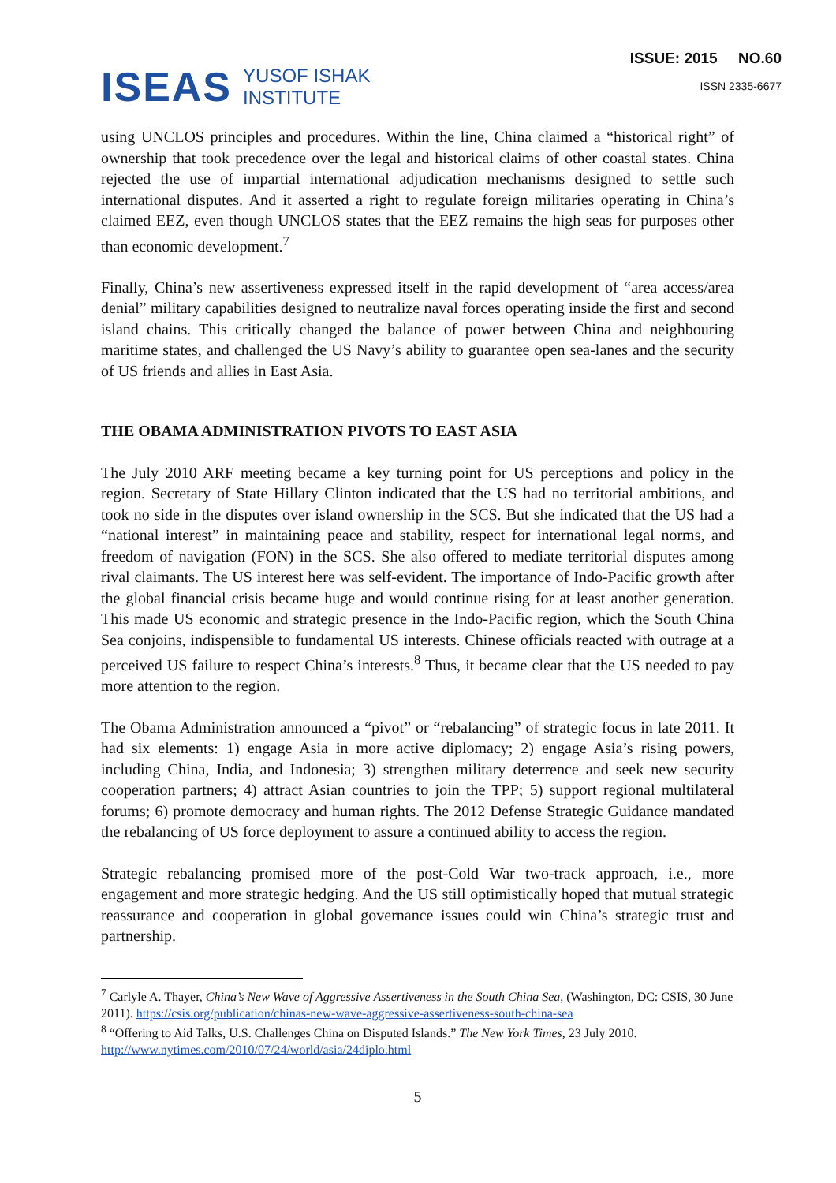ISEAS YUSOF ISHAK
INSTITUTE
ISSUE: 2015 NO.60
ISSN 2335-6677
using UNCLOS principles and procedures. Within the line, China claimed a “historical right” of ownership that took precedence over the legal and historical claims of other coastal states. China rejected the use of impartial international adjudication mechanisms designed to settle such international disputes. And it asserted a right to regulate foreign militaries operating in China’s claimed EEZ, even though UNCLOS states that the EEZ remains the high seas for purposes other than economic development.<sup>7</sup>
Finally, China’s new assertiveness expressed itself in the rapid development of “area access/area denial” military capabilities designed to neutralize naval forces operating inside the first and second island chains. This critically changed the balance of power between China and neighbouring maritime states, and challenged the US Navy’s ability to guarantee open sea-lanes and the security of US friends and allies in East Asia.
THE OBAMA ADMINISTRATION PIVOTS TO EAST ASIA
The July 2010 ARF meeting became a key turning point for US perceptions and policy in the region. Secretary of State Hillary Clinton indicated that the US had no territorial ambitions, and took no side in the disputes over island ownership in the SCS. But she indicated that the US had a “national interest” in maintaining peace and stability, respect for international legal norms, and freedom of navigation (FON) in the SCS. She also offered to mediate territorial disputes among rival claimants. The US interest here was self-evident. The importance of Indo-Pacific growth after the global financial crisis became huge and would continue rising for at least another generation. This made US economic and strategic presence in the Indo-Pacific region, which the South China Sea conjoins, indispensible to fundamental US interests. Chinese officials reacted with outrage at a perceived US failure to respect China’s interests.<sup>8</sup> Thus, it became clear that the US needed to pay more attention to the region.
The Obama Administration announced a “pivot” or “rebalancing” of strategic focus in late 2011. It had six elements: 1) engage Asia in more active diplomacy; 2) engage Asia’s rising powers, including China, India, and Indonesia; 3) strengthen military deterrence and seek new security cooperation partners; 4) attract Asian countries to join the TPP; 5) support regional multilateral forums; 6) promote democracy and human rights. The 2012 Defense Strategic Guidance mandated the rebalancing of US force deployment to assure a continued ability to access the region.
Strategic rebalancing promised more of the post-Cold War two-track approach, i.e., more engagement and more strategic hedging. And the US still optimistically hoped that mutual strategic reassurance and cooperation in global governance issues could win China’s strategic trust and partnership.
<sup>7</sup> Carlyle A. Thayer, China’s New Wave of Aggressive Assertiveness in the South China Sea, (Washington, DC: CSIS, 30 June 2011). https://csis.org/publication/chinas-new-wave-aggressive-assertiveness-south-china-sea
<sup>8</sup> “Offering to Aid Talks, U.S. Challenges China on Disputed Islands.” The New York Times, 23 July 2010. http://www.nytimes.com/2010/07/24/world/asia/24diplo.html
5